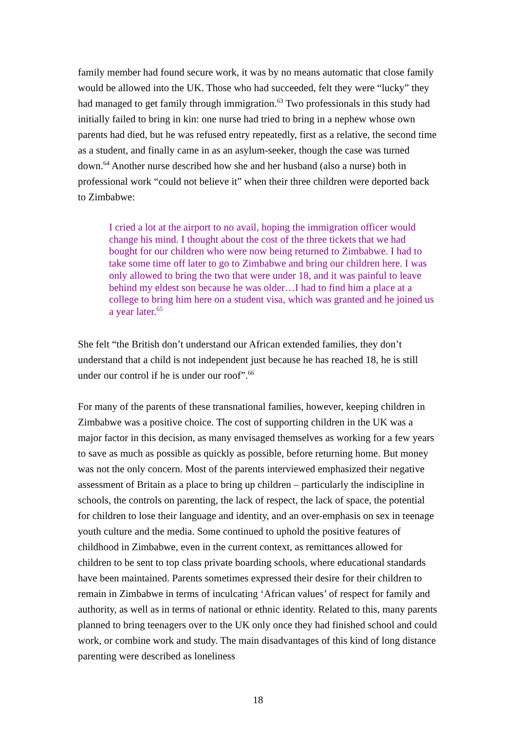family member had found secure work, it was by no means automatic that close family would be allowed into the UK. Those who had succeeded, felt they were “lucky” they had managed to get family through immigration.<sup>63</sup> Two professionals in this study had initially failed to bring in kin: one nurse had tried to bring in a nephew whose own parents had died, but he was refused entry repeatedly, first as a relative, the second time as a student, and finally came in as an asylum-seeker, though the case was turned down.<sup>64</sup> Another nurse described how she and her husband (also a nurse) both in professional work “could not believe it” when their three children were deported back to Zimbabwe:
I cried a lot at the airport to no avail, hoping the immigration officer would change his mind. I thought about the cost of the three tickets that we had bought for our children who were now being returned to Zimbabwe. I had to take some time off later to go to Zimbabwe and bring our children here. I was only allowed to bring the two that were under 18, and it was painful to leave behind my eldest son because he was older…I had to find him a place at a college to bring him here on a student visa, which was granted and he joined us a year later.<sup>65</sup>
She felt “the British don’t understand our African extended families, they don’t understand that a child is not independent just because he has reached 18, he is still under our control if he is under our roof”.<sup>66</sup>
For many of the parents of these transnational families, however, keeping children in Zimbabwe was a positive choice. The cost of supporting children in the UK was a major factor in this decision, as many envisaged themselves as working for a few years to save as much as possible as quickly as possible, before returning home. But money was not the only concern. Most of the parents interviewed emphasized their negative assessment of Britain as a place to bring up children – particularly the indiscipline in schools, the controls on parenting, the lack of respect, the lack of space, the potential for children to lose their language and identity, and an over-emphasis on sex in teenage youth culture and the media. Some continued to uphold the positive features of childhood in Zimbabwe, even in the current context, as remittances allowed for children to be sent to top class private boarding schools, where educational standards have been maintained. Parents sometimes expressed their desire for their children to remain in Zimbabwe in terms of inculcating ‘African values’ of respect for family and authority, as well as in terms of national or ethnic identity. Related to this, many parents planned to bring teenagers over to the UK only once they had finished school and could work, or combine work and study. The main disadvantages of this kind of long distance parenting were described as loneliness
18